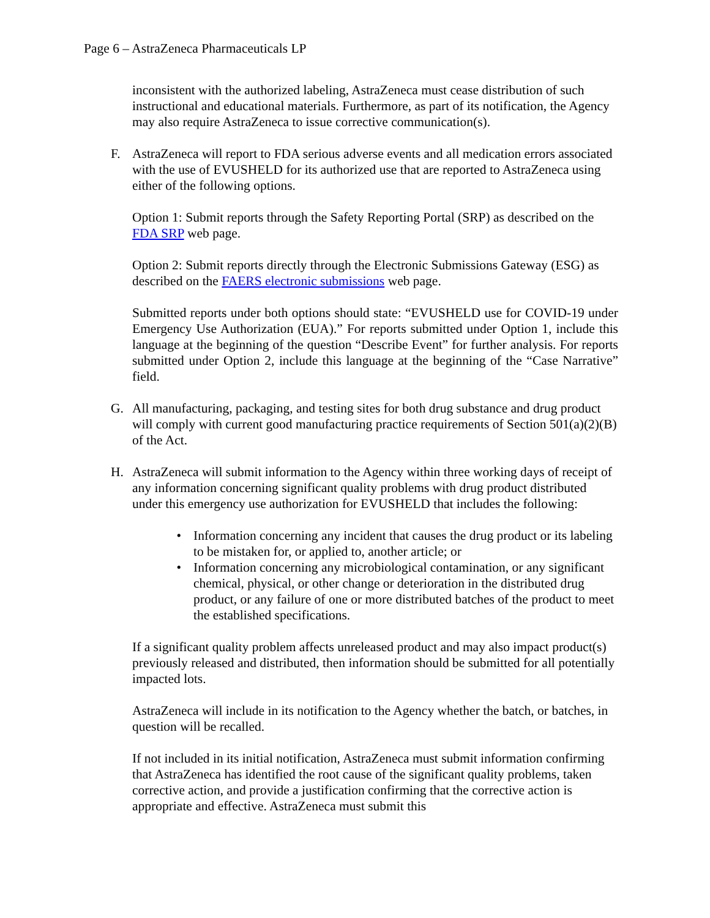Page 6 – AstraZeneca Pharmaceuticals LP
inconsistent with the authorized labeling, AstraZeneca must cease distribution of such instructional and educational materials. Furthermore, as part of its notification, the Agency may also require AstraZeneca to issue corrective communication(s).
F. AstraZeneca will report to FDA serious adverse events and all medication errors associated with the use of EVUSHELD for its authorized use that are reported to AstraZeneca using either of the following options.
Option 1: Submit reports through the Safety Reporting Portal (SRP) as described on the FDA SRP web page.
Option 2: Submit reports directly through the Electronic Submissions Gateway (ESG) as described on the FAERS electronic submissions web page.
Submitted reports under both options should state: “EVUSHELD use for COVID-19 under Emergency Use Authorization (EUA).” For reports submitted under Option 1, include this language at the beginning of the question “Describe Event” for further analysis. For reports submitted under Option 2, include this language at the beginning of the “Case Narrative” field.
G. All manufacturing, packaging, and testing sites for both drug substance and drug product will comply with current good manufacturing practice requirements of Section 501(a)(2)(B) of the Act.
H. AstraZeneca will submit information to the Agency within three working days of receipt of any information concerning significant quality problems with drug product distributed under this emergency use authorization for EVUSHELD that includes the following:
• Information concerning any incident that causes the drug product or its labeling to be mistaken for, or applied to, another article; or
• Information concerning any microbiological contamination, or any significant chemical, physical, or other change or deterioration in the distributed drug product, or any failure of one or more distributed batches of the product to meet the established specifications.
If a significant quality problem affects unreleased product and may also impact product(s) previously released and distributed, then information should be submitted for all potentially impacted lots.
AstraZeneca will include in its notification to the Agency whether the batch, or batches, in question will be recalled.
If not included in its initial notification, AstraZeneca must submit information confirming that AstraZeneca has identified the root cause of the significant quality problems, taken corrective action, and provide a justification confirming that the corrective action is appropriate and effective. AstraZeneca must submit this